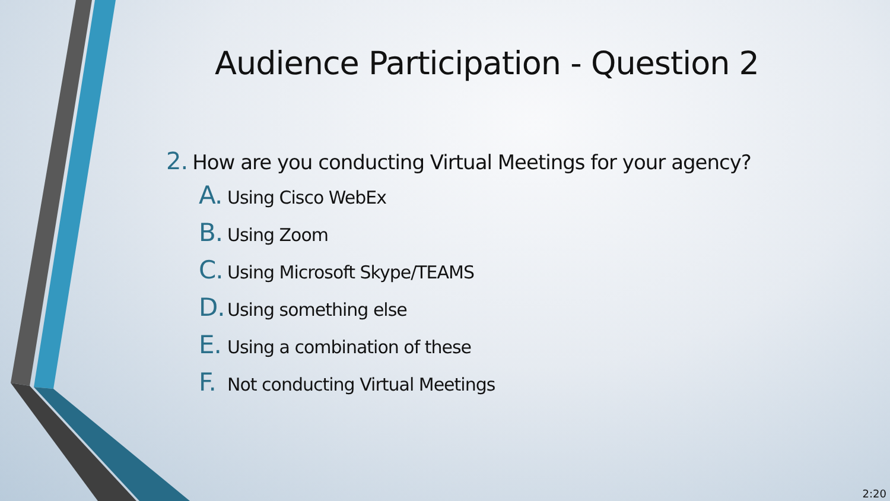Audience Participation - Question 2
2. How are you conducting Virtual Meetings for your agency?
A. Using Cisco WebEx
B. Using Zoom
C. Using Microsoft Skype/TEAMS
D. Using something else
E. Using a combination of these
F. Not conducting Virtual Meetings
2:20